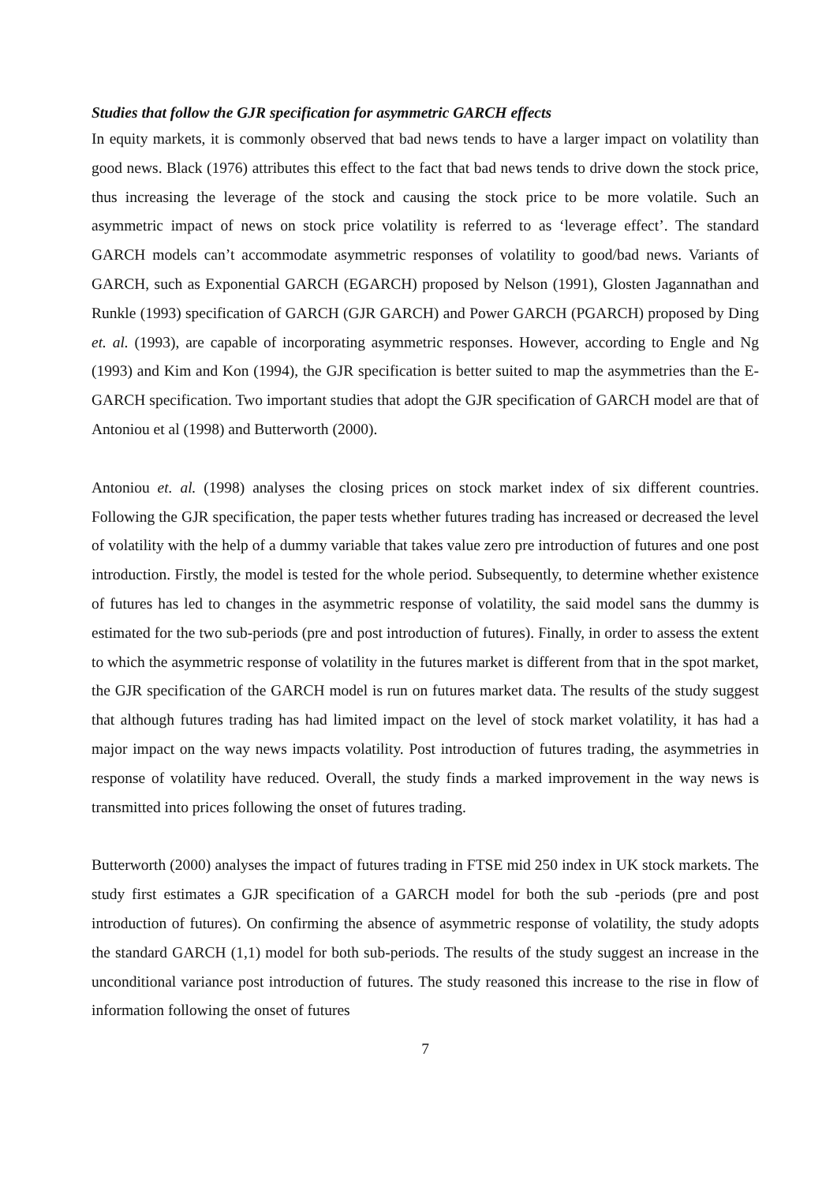Studies that follow the GJR specification for asymmetric GARCH effects
In equity markets, it is commonly observed that bad news tends to have a larger impact on volatility than good news. Black (1976) attributes this effect to the fact that bad news tends to drive down the stock price, thus increasing the leverage of the stock and causing the stock price to be more volatile. Such an asymmetric impact of news on stock price volatility is referred to as ‘leverage effect’. The standard GARCH models can’t accommodate asymmetric responses of volatility to good/bad news. Variants of GARCH, such as Exponential GARCH (EGARCH) proposed by Nelson (1991), Glosten Jagannathan and Runkle (1993) specification of GARCH (GJR GARCH) and Power GARCH (PGARCH) proposed by Ding et. al. (1993), are capable of incorporating asymmetric responses. However, according to Engle and Ng (1993) and Kim and Kon (1994), the GJR specification is better suited to map the asymmetries than the E-GARCH specification. Two important studies that adopt the GJR specification of GARCH model are that of Antoniou et al (1998) and Butterworth (2000).
Antoniou et. al. (1998) analyses the closing prices on stock market index of six different countries. Following the GJR specification, the paper tests whether futures trading has increased or decreased the level of volatility with the help of a dummy variable that takes value zero pre introduction of futures and one post introduction. Firstly, the model is tested for the whole period. Subsequently, to determine whether existence of futures has led to changes in the asymmetric response of volatility, the said model sans the dummy is estimated for the two sub-periods (pre and post introduction of futures). Finally, in order to assess the extent to which the asymmetric response of volatility in the futures market is different from that in the spot market, the GJR specification of the GARCH model is run on futures market data. The results of the study suggest that although futures trading has had limited impact on the level of stock market volatility, it has had a major impact on the way news impacts volatility. Post introduction of futures trading, the asymmetries in response of volatility have reduced. Overall, the study finds a marked improvement in the way news is transmitted into prices following the onset of futures trading.
Butterworth (2000) analyses the impact of futures trading in FTSE mid 250 index in UK stock markets. The study first estimates a GJR specification of a GARCH model for both the sub -periods (pre and post introduction of futures). On confirming the absence of asymmetric response of volatility, the study adopts the standard GARCH (1,1) model for both sub-periods. The results of the study suggest an increase in the unconditional variance post introduction of futures. The study reasoned this increase to the rise in flow of information following the onset of futures
7